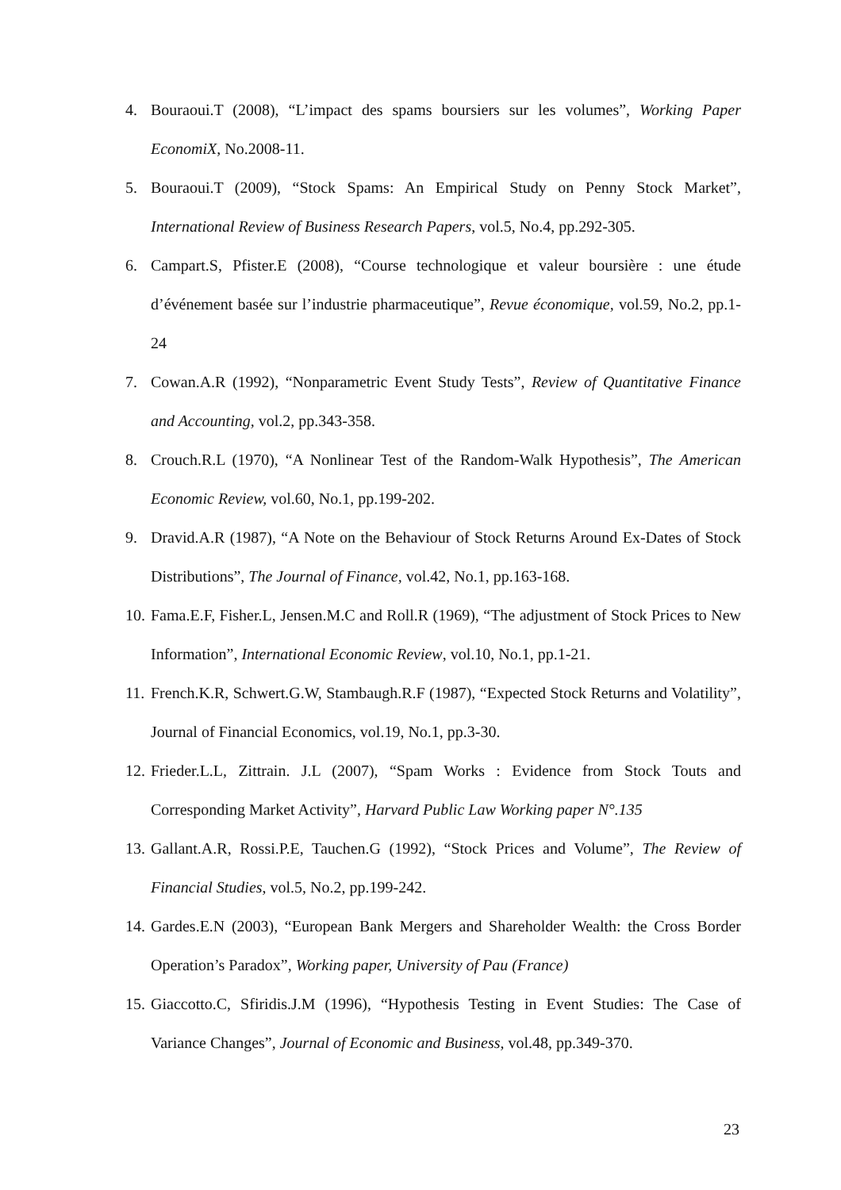4. Bouraoui.T (2008), “L’impact des spams boursiers sur les volumes”, Working Paper EconomiX, No.2008-11.
5. Bouraoui.T (2009), “Stock Spams: An Empirical Study on Penny Stock Market”, International Review of Business Research Papers, vol.5, No.4, pp.292-305.
6. Campart.S, Pfister.E (2008), “Course technologique et valeur boursière : une étude d’événement basée sur l’industrie pharmaceutique”, Revue économique, vol.59, No.2, pp.1-24
7. Cowan.A.R (1992), “Nonparametric Event Study Tests”, Review of Quantitative Finance and Accounting, vol.2, pp.343-358.
8. Crouch.R.L (1970), “A Nonlinear Test of the Random-Walk Hypothesis”, The American Economic Review, vol.60, No.1, pp.199-202.
9. Dravid.A.R (1987), “A Note on the Behaviour of Stock Returns Around Ex-Dates of Stock Distributions”, The Journal of Finance, vol.42, No.1, pp.163-168.
10. Fama.E.F, Fisher.L, Jensen.M.C and Roll.R (1969), “The adjustment of Stock Prices to New Information”, International Economic Review, vol.10, No.1, pp.1-21.
11. French.K.R, Schwert.G.W, Stambaugh.R.F (1987), “Expected Stock Returns and Volatility”, Journal of Financial Economics, vol.19, No.1, pp.3-30.
12. Frieder.L.L, Zittrain. J.L (2007), “Spam Works : Evidence from Stock Touts and Corresponding Market Activity”, Harvard Public Law Working paper N°.135
13. Gallant.A.R, Rossi.P.E, Tauchen.G (1992), “Stock Prices and Volume”, The Review of Financial Studies, vol.5, No.2, pp.199-242.
14. Gardes.E.N (2003), “European Bank Mergers and Shareholder Wealth: the Cross Border Operation’s Paradox”, Working paper, University of Pau (France)
15. Giaccotto.C, Sfiridis.J.M (1996), “Hypothesis Testing in Event Studies: The Case of Variance Changes”, Journal of Economic and Business, vol.48, pp.349-370.
23